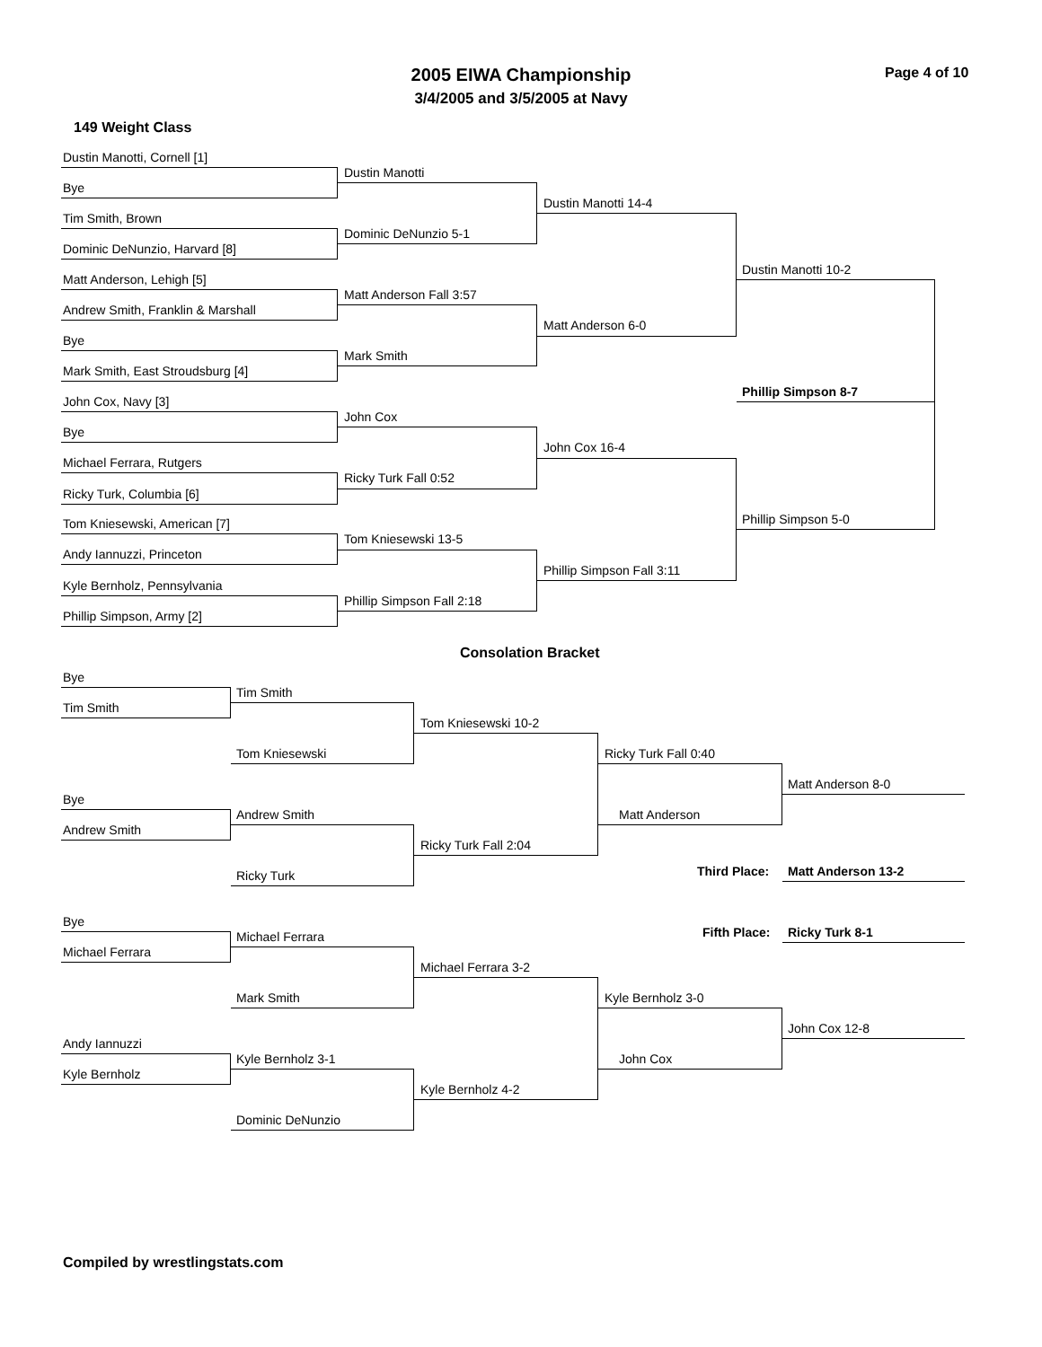2005 EIWA Championship
3/4/2005 and 3/5/2005 at Navy
Page 4 of 10
149 Weight Class
Dustin Manotti, Cornell [1]
Bye
Tim Smith, Brown
Dominic DeNunzio, Harvard [8]
Matt Anderson, Lehigh [5]
Andrew Smith, Franklin & Marshall
Bye
Mark Smith, East Stroudsburg [4]
John Cox, Navy [3]
Bye
Michael Ferrara, Rutgers
Ricky Turk, Columbia [6]
Tom Kniesewski, American [7]
Andy Iannuzzi, Princeton
Kyle Bernholz, Pennsylvania
Phillip Simpson, Army [2]
Dustin Manotti
Dominic DeNunzio 5-1
Matt Anderson Fall 3:57
Mark Smith
John Cox
Ricky Turk Fall 0:52
Tom Kniesewski 13-5
Phillip Simpson Fall 2:18
Dustin Manotti 14-4
Matt Anderson 6-0
John Cox 16-4
Phillip Simpson Fall 3:11
Dustin Manotti 10-2
Phillip Simpson 8-7
Phillip Simpson 5-0
Consolation Bracket
Bye
Tim Smith
Tim Smith
Tom Kniesewski
Bye
Andrew Smith
Andrew Smith
Ricky Turk
Tom Kniesewski 10-2
Ricky Turk Fall 2:04
Ricky Turk Fall 0:40
Matt Anderson
Matt Anderson 8-0
Third Place: Matt Anderson 13-2
Bye
Michael Ferrara
Michael Ferrara
Mark Smith
Andy Iannuzzi
Kyle Bernholz
Kyle Bernholz 3-1
Dominic DeNunzio
Fifth Place: Ricky Turk 8-1
Michael Ferrara 3-2
Kyle Bernholz 4-2
Kyle Bernholz 3-0
John Cox
John Cox 12-8
Compiled by wrestlingstats.com